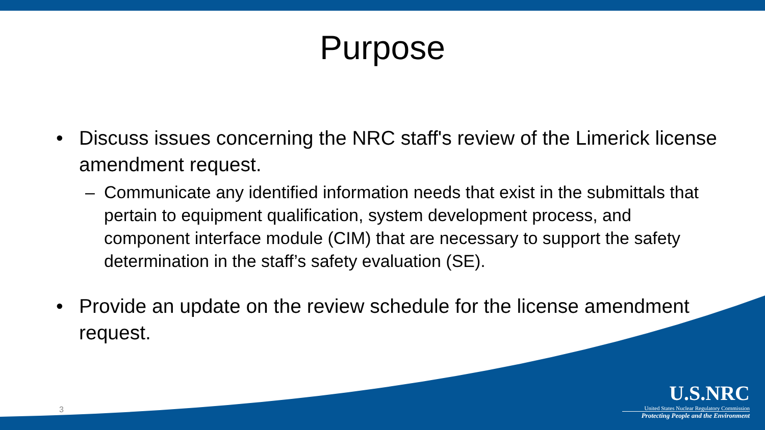Purpose
• Discuss issues concerning the NRC staff's review of the Limerick license amendment request.
– Communicate any identified information needs that exist in the submittals that pertain to equipment qualification, system development process, and component interface module (CIM) that are necessary to support the safety determination in the staff’s safety evaluation (SE).
• Provide an update on the review schedule for the license amendment request.
3
U.S.NRC
United States Nuclear Regulatory Commission
Protecting People and the Environment